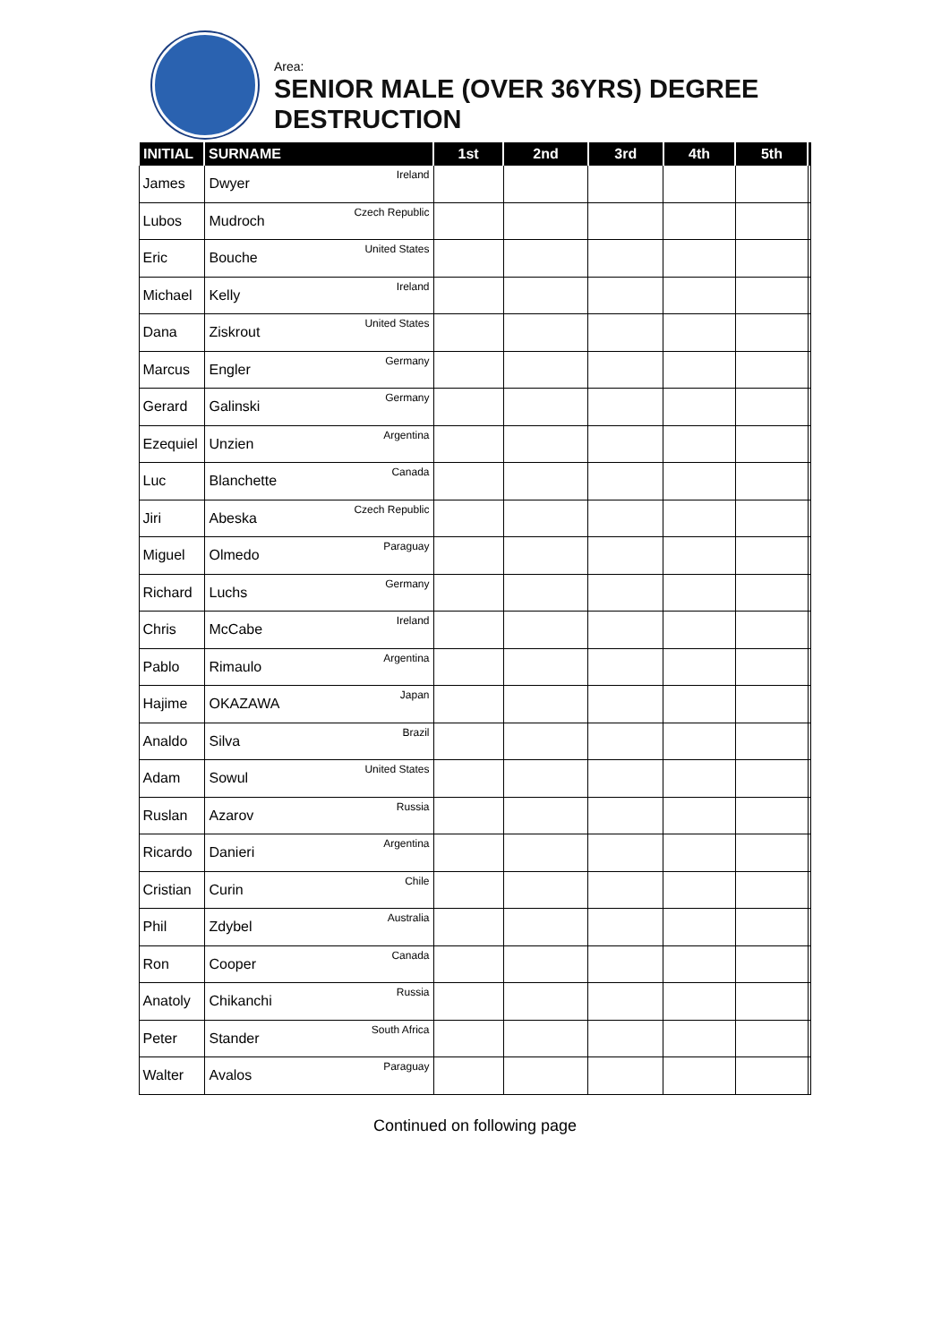Area:
SENIOR MALE (OVER 36YRS) DEGREE
DESTRUCTION
| INITIAL | SURNAME | 1st | 2nd | 3rd | 4th | 5th | |
| --- | --- | --- | --- | --- | --- | --- | --- |
| James | Dwyer Ireland | | | | | | |
| Lubos | Mudroch Czech Republic | | | | | | |
| Eric | Bouche United States | | | | | | |
| Michael | Kelly Ireland | | | | | | |
| Dana | Ziskrout United States | | | | | | |
| Marcus | Engler Germany | | | | | | |
| Gerard | Galinski Germany | | | | | | |
| Ezequiel | Unzien Argentina | | | | | | |
| Luc | Blanchette Canada | | | | | | |
| Jiri | Abeska Czech Republic | | | | | | |
| Miguel | Olmedo Paraguay | | | | | | |
| Richard | Luchs Germany | | | | | | |
| Chris | McCabe Ireland | | | | | | |
| Pablo | Rimaulo Argentina | | | | | | |
| Hajime | OKAZAWA Japan | | | | | | |
| Analdo | Silva Brazil | | | | | | |
| Adam | Sowul United States | | | | | | |
| Ruslan | Azarov Russia | | | | | | |
| Ricardo | Danieri Argentina | | | | | | |
| Cristian | Curin Chile | | | | | | |
| Phil | Zdybel Australia | | | | | | |
| Ron | Cooper Canada | | | | | | |
| Anatoly | Chikanchi Russia | | | | | | |
| Peter | Stander South Africa | | | | | | |
| Walter | Avalos Paraguay | | | | | | |
Continued on following page